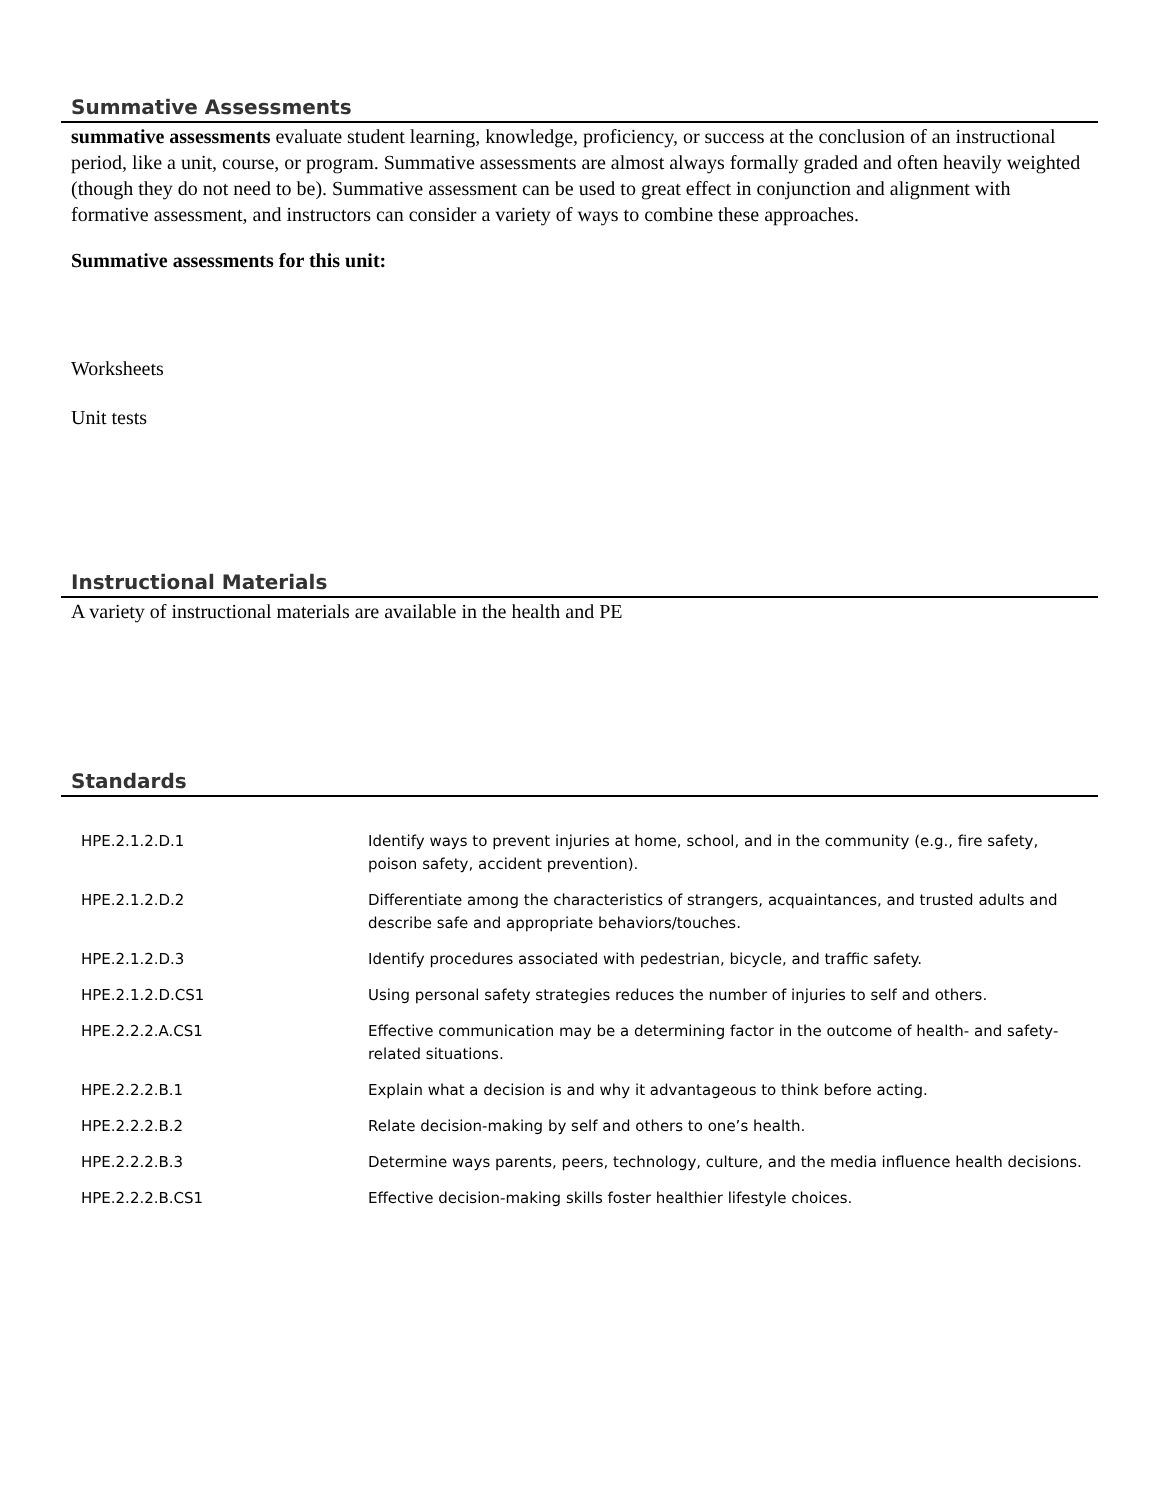Summative Assessments
summative assessments evaluate student learning, knowledge, proficiency, or success at the conclusion of an instructional period, like a unit, course, or program. Summative assessments are almost always formally graded and often heavily weighted (though they do not need to be). Summative assessment can be used to great effect in conjunction and alignment with formative assessment, and instructors can consider a variety of ways to combine these approaches.
Summative assessments for this unit:
Worksheets
Unit tests
Instructional Materials
A variety of instructional materials are available in the health and PE
Standards
| HPE.2.1.2.D.1 | Identify ways to prevent injuries at home, school, and in the community (e.g., fire safety, poison safety, accident prevention). |
| HPE.2.1.2.D.2 | Differentiate among the characteristics of strangers, acquaintances, and trusted adults and describe safe and appropriate behaviors/touches. |
| HPE.2.1.2.D.3 | Identify procedures associated with pedestrian, bicycle, and traffic safety. |
| HPE.2.1.2.D.CS1 | Using personal safety strategies reduces the number of injuries to self and others. |
| HPE.2.2.2.A.CS1 | Effective communication may be a determining factor in the outcome of health- and safety-related situations. |
| HPE.2.2.2.B.1 | Explain what a decision is and why it advantageous to think before acting. |
| HPE.2.2.2.B.2 | Relate decision-making by self and others to one’s health. |
| HPE.2.2.2.B.3 | Determine ways parents, peers, technology, culture, and the media influence health decisions. |
| HPE.2.2.2.B.CS1 | Effective decision-making skills foster healthier lifestyle choices. |